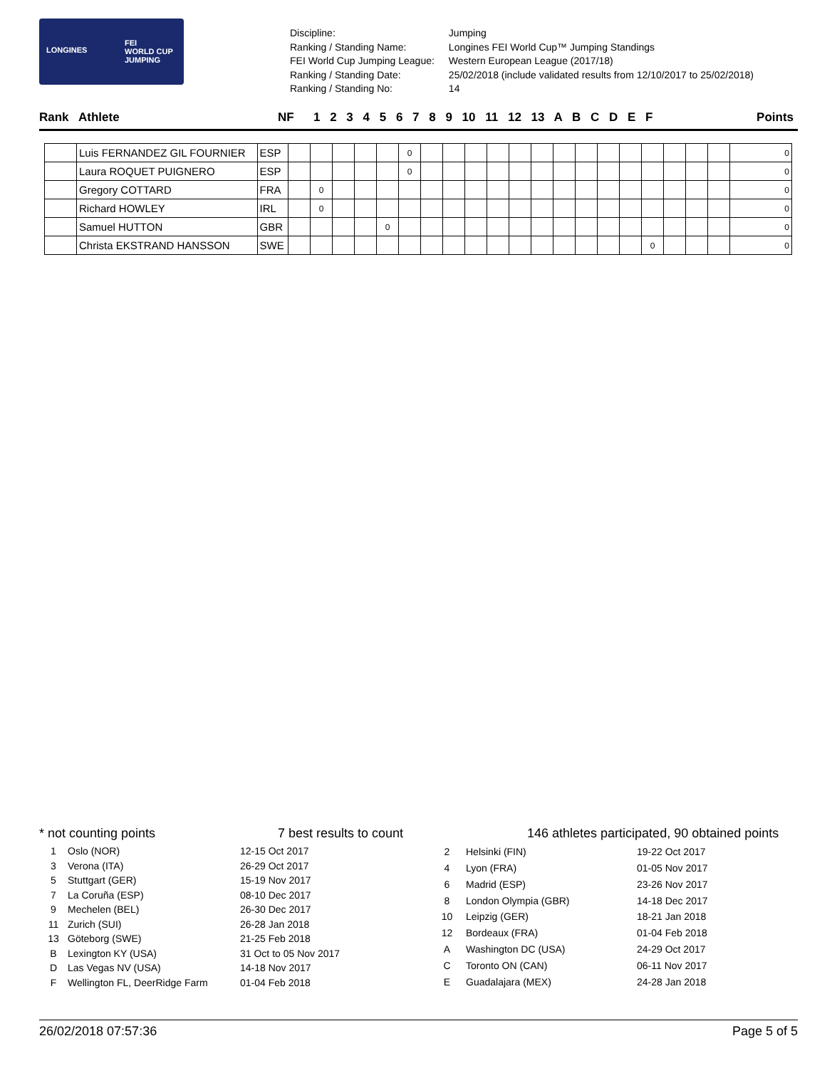LONGINES
FEI
WORLD CUP
JUMPING
| Discipline: | Jumping |
| Ranking / Standing Name: | Longines FEI World Cup™ Jumping Standings |
| FEI World Cup Jumping League: | Western European League (2017/18) |
| Ranking / Standing Date: | 25/02/2018 (include validated results from 12/10/2017 to 25/02/2018) |
| Ranking / Standing No: | 14 |
Rank Athlete NF 1 2 3 4 5 6 7 8 9 10 11 12 13 A B C D E F Points
| | Luis FERNANDEZ GIL FOURNIER | ESP | | | | | | 0 | | | | | | | | | | | | | | | 0 |
| | Laura ROQUET PUIGNERO | ESP | | | | | | 0 | | | | | | | | | | | | | | | 0 |
| | Gregory COTTARD | FRA | | 0 | | | | | | | | | | | | | | | | | | | 0 |
| | Richard HOWLEY | IRL | | 0 | | | | | | | | | | | | | | | | | | | 0 |
| | Samuel HUTTON | GBR | | | | | 0 | | | | | | | | | | | | | | | | 0 |
| | Christa EKSTRAND HANSSON | SWE | | | | | | | | | | | | | | | | | 0 | | | | 0 |
* not counting points 7 best results to count 146 athletes participated, 90 obtained points
| 1 | Oslo (NOR) | 12-15 Oct 2017 |
| 3 | Verona (ITA) | 26-29 Oct 2017 |
| 5 | Stuttgart (GER) | 15-19 Nov 2017 |
| 7 | La Coruña (ESP) | 08-10 Dec 2017 |
| 9 | Mechelen (BEL) | 26-30 Dec 2017 |
| 11 | Zurich (SUI) | 26-28 Jan 2018 |
| 13 | Göteborg (SWE) | 21-25 Feb 2018 |
| B | Lexington KY (USA) | 31 Oct to 05 Nov 2017 |
| D | Las Vegas NV (USA) | 14-18 Nov 2017 |
| F | Wellington FL, DeerRidge Farm | 01-04 Feb 2018 |
| 2 | Helsinki (FIN) | 19-22 Oct 2017 |
| 4 | Lyon (FRA) | 01-05 Nov 2017 |
| 6 | Madrid (ESP) | 23-26 Nov 2017 |
| 8 | London Olympia (GBR) | 14-18 Dec 2017 |
| 10 | Leipzig (GER) | 18-21 Jan 2018 |
| 12 | Bordeaux (FRA) | 01-04 Feb 2018 |
| A | Washington DC (USA) | 24-29 Oct 2017 |
| C | Toronto ON (CAN) | 06-11 Nov 2017 |
| E | Guadalajara (MEX) | 24-28 Jan 2018 |
26/02/2018 07:57:36 Page 5 of 5